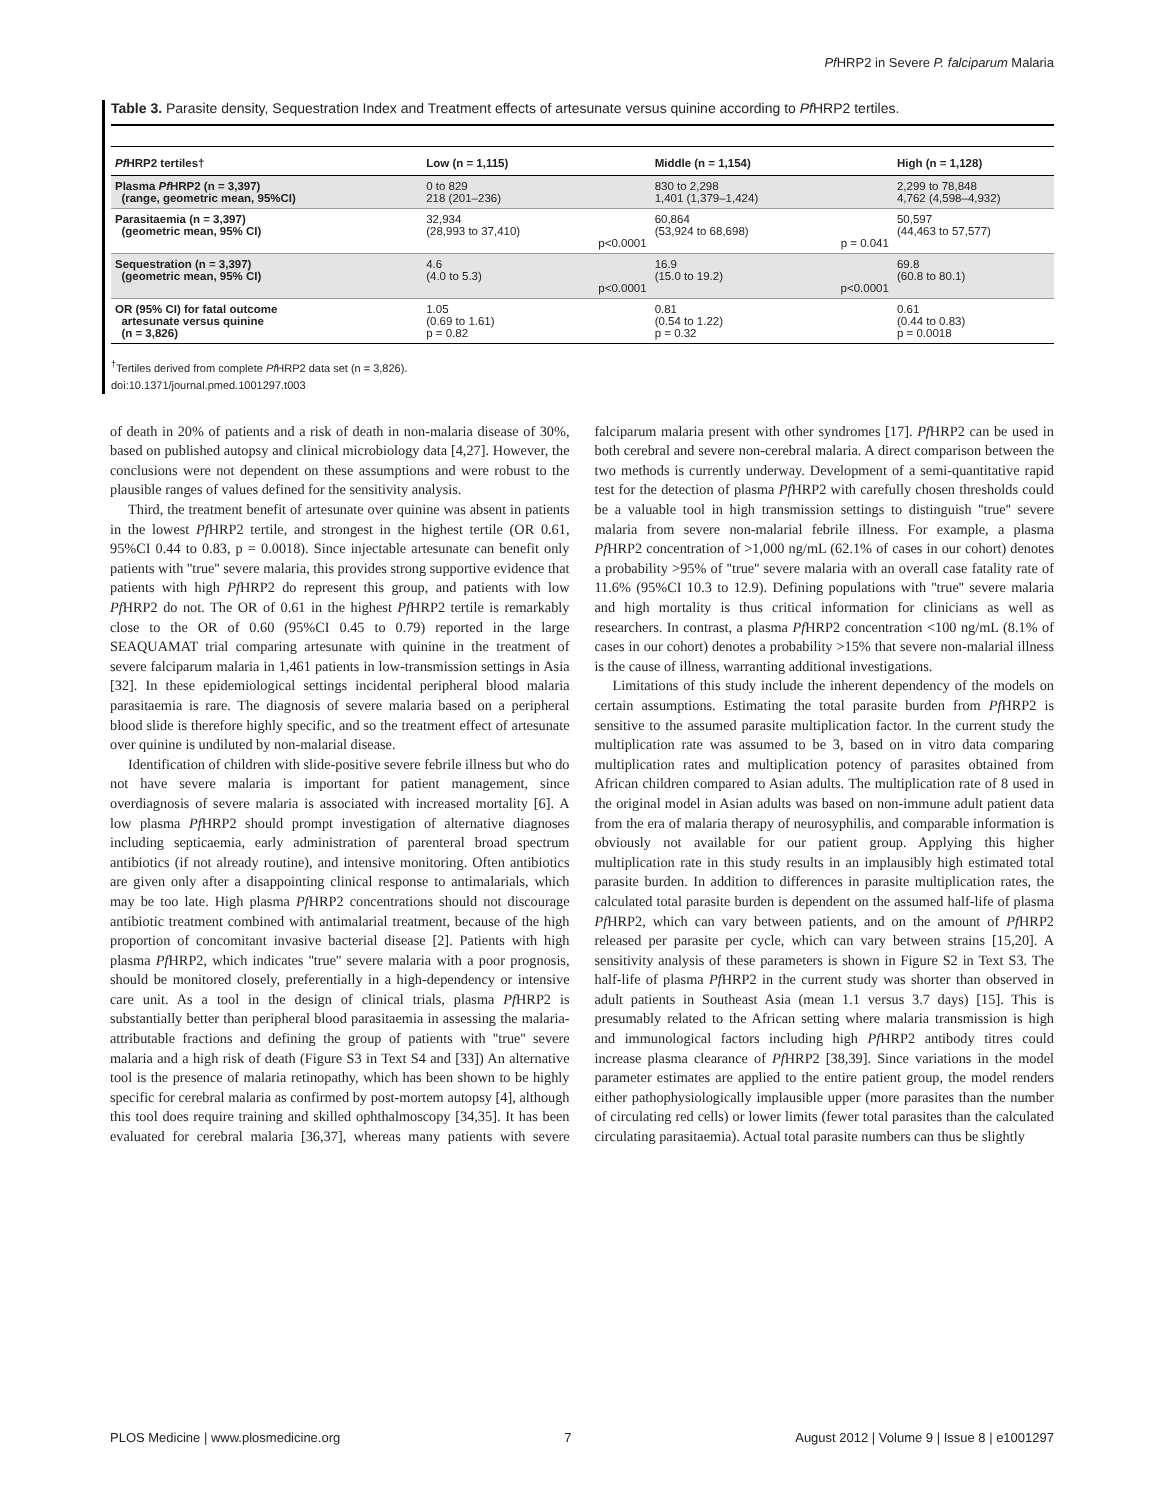Pf HRP2 in Severe P. falciparum Malaria
Table 3. Parasite density, Sequestration Index and Treatment effects of artesunate versus quinine according to Pf HRP2 tertiles.
| Pf HRP2 tertiles† | Low (n = 1,115) | | Middle (n = 1,154) | | High (n = 1,128) |
| --- | --- | --- | --- | --- | --- |
| Plasma Pf HRP2 (n = 3,397) (range, geometric mean, 95%CI) | 0 to 829 218 (201–236) | | 830 to 2,298 1,401 (1,379–1,424) | | 2,299 to 78,848 4,762 (4,598–4,932) |
| Parasitaemia (n = 3,397) (geometric mean, 95% CI) | 32,934 (28,993 to 37,410) | p<0.0001 | 60,864 (53,924 to 68,698) | p = 0.041 | 50,597 (44,463 to 57,577) |
| Sequestration (n = 3,397) (geometric mean, 95% CI) | 4.6 (4.0 to 5.3) | p<0.0001 | 16.9 (15.0 to 19.2) | p<0.0001 | 69.8 (60.8 to 80.1) |
| OR (95% CI) for fatal outcome artesunate versus quinine (n = 3,826) | 1.05 (0.69 to 1.61) p = 0.82 | | 0.81 (0.54 to 1.22) p = 0.32 | | 0.61 (0.44 to 0.83) p = 0.0018 |
<sup>†</sup> Tertiles derived from complete Pf HRP2 data set (n = 3,826).
doi:10.1371/journal.pmed.1001297.t003
of death in 20% of patients and a risk of death in non-malaria disease of 30%, based on published autopsy and clinical microbiology data [4,27]. However, the conclusions were not dependent on these assumptions and were robust to the plausible ranges of values defined for the sensitivity analysis.
Third, the treatment benefit of artesunate over quinine was absent in patients in the lowest Pf HRP2 tertile, and strongest in the highest tertile (OR 0.61, 95%CI 0.44 to 0.83, p = 0.0018). Since injectable artesunate can benefit only patients with ''true'' severe malaria, this provides strong supportive evidence that patients with high Pf HRP2 do represent this group, and patients with low Pf HRP2 do not. The OR of 0.61 in the highest Pf HRP2 tertile is remarkably close to the OR of 0.60 (95%CI 0.45 to 0.79) reported in the large SEAQUAMAT trial comparing artesunate with quinine in the treatment of severe falciparum malaria in 1,461 patients in low-transmission settings in Asia [32]. In these epidemiological settings incidental peripheral blood malaria parasitaemia is rare. The diagnosis of severe malaria based on a peripheral blood slide is therefore highly specific, and so the treatment effect of artesunate over quinine is undiluted by non-malarial disease.
Identification of children with slide-positive severe febrile illness but who do not have severe malaria is important for patient management, since overdiagnosis of severe malaria is associated with increased mortality [6]. A low plasma Pf HRP2 should prompt investigation of alternative diagnoses including septicaemia, early administration of parenteral broad spectrum antibiotics (if not already routine), and intensive monitoring. Often antibiotics are given only after a disappointing clinical response to antimalarials, which may be too late. High plasma Pf HRP2 concentrations should not discourage antibiotic treatment combined with antimalarial treatment, because of the high proportion of concomitant invasive bacterial disease [2]. Patients with high plasma Pf HRP2, which indicates ''true'' severe malaria with a poor prognosis, should be monitored closely, preferentially in a high-dependency or intensive care unit. As a tool in the design of clinical trials, plasma Pf HRP2 is substantially better than peripheral blood parasitaemia in assessing the malaria-attributable fractions and defining the group of patients with ''true'' severe malaria and a high risk of death (Figure S3 in Text S4 and [33]) An alternative tool is the presence of malaria retinopathy, which has been shown to be highly specific for cerebral malaria as confirmed by post-mortem autopsy [4], although this tool does require training and skilled ophthalmoscopy [34,35]. It has been evaluated for cerebral malaria [36,37], whereas many patients with severe falciparum malaria present with other syndromes [17]. Pf HRP2 can be used in both cerebral and severe non-cerebral malaria. A direct comparison between the two methods is currently underway. Development of a semi-quantitative rapid test for the detection of plasma Pf HRP2 with carefully chosen thresholds could be a valuable tool in high transmission settings to distinguish ''true'' severe malaria from severe non-malarial febrile illness. For example, a plasma Pf HRP2 concentration of >1,000 ng/mL (62.1% of cases in our cohort) denotes a probability >95% of ''true'' severe malaria with an overall case fatality rate of 11.6% (95%CI 10.3 to 12.9). Defining populations with ''true'' severe malaria and high mortality is thus critical information for clinicians as well as researchers. In contrast, a plasma Pf HRP2 concentration <100 ng/mL (8.1% of cases in our cohort) denotes a probability >15% that severe non-malarial illness is the cause of illness, warranting additional investigations.
Limitations of this study include the inherent dependency of the models on certain assumptions. Estimating the total parasite burden from Pf HRP2 is sensitive to the assumed parasite multiplication factor. In the current study the multiplication rate was assumed to be 3, based on in vitro data comparing multiplication rates and multiplication potency of parasites obtained from African children compared to Asian adults. The multiplication rate of 8 used in the original model in Asian adults was based on non-immune adult patient data from the era of malaria therapy of neurosyphilis, and comparable information is obviously not available for our patient group. Applying this higher multiplication rate in this study results in an implausibly high estimated total parasite burden. In addition to differences in parasite multiplication rates, the calculated total parasite burden is dependent on the assumed half-life of plasma Pf HRP2, which can vary between patients, and on the amount of Pf HRP2 released per parasite per cycle, which can vary between strains [15,20]. A sensitivity analysis of these parameters is shown in Figure S2 in Text S3. The half-life of plasma Pf HRP2 in the current study was shorter than observed in adult patients in Southeast Asia (mean 1.1 versus 3.7 days) [15]. This is presumably related to the African setting where malaria transmission is high and immunological factors including high Pf HRP2 antibody titres could increase plasma clearance of Pf HRP2 [38,39]. Since variations in the model parameter estimates are applied to the entire patient group, the model renders either pathophysiologically implausible upper (more parasites than the number of circulating red cells) or lower limits (fewer total parasites than the calculated circulating parasitaemia). Actual total parasite numbers can thus be slightly
PLOS Medicine | www.plosmedicine.org 7 August 2012 | Volume 9 | Issue 8 | e1001297